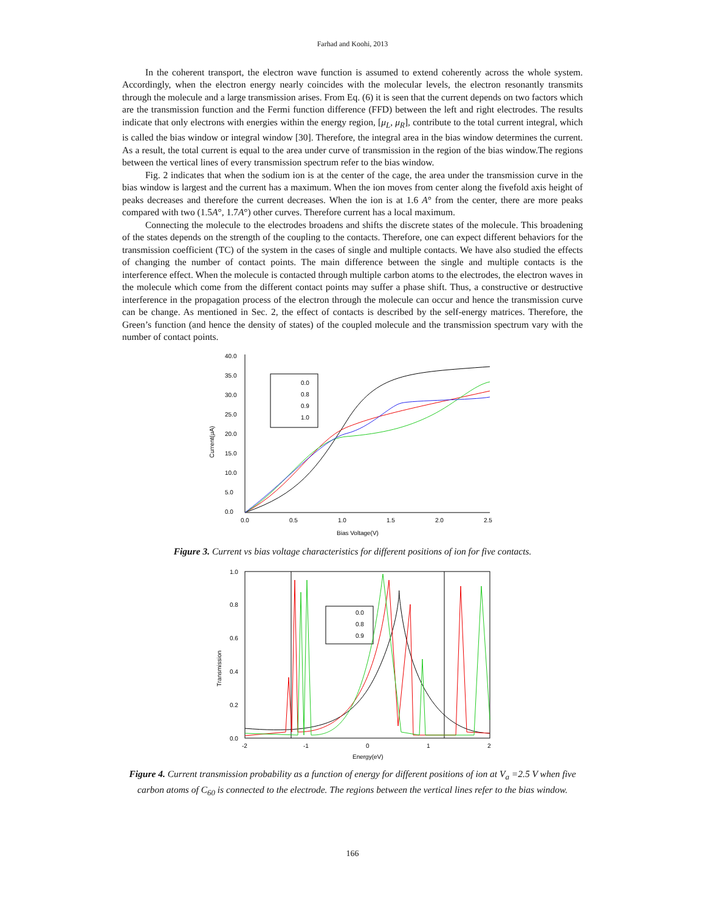Farhad and Koohi, 2013
In the coherent transport, the electron wave function is assumed to extend coherently across the whole system. Accordingly, when the electron energy nearly coincides with the molecular levels, the electron resonantly transmits through the molecule and a large transmission arises. From Eq. (6) it is seen that the current depends on two factors which are the transmission function and the Fermi function difference (FFD) between the left and right electrodes. The results indicate that only electrons with energies within the energy region, [μ<sub>L</sub>, μ<sub>R</sub>], contribute to the total current integral, which is called the bias window or integral window [30]. Therefore, the integral area in the bias window determines the current. As a result, the total current is equal to the area under curve of transmission in the region of the bias window.The regions between the vertical lines of every transmission spectrum refer to the bias window.
Fig. 2 indicates that when the sodium ion is at the center of the cage, the area under the transmission curve in the bias window is largest and the current has a maximum. When the ion moves from center along the fivefold axis height of peaks decreases and therefore the current decreases. When the ion is at 1.6 A° from the center, there are more peaks compared with two (1.5A°, 1.7A°) other curves. Therefore current has a local maximum.
Connecting the molecule to the electrodes broadens and shifts the discrete states of the molecule. This broadening of the states depends on the strength of the coupling to the contacts. Therefore, one can expect different behaviors for the transmission coefficient (TC) of the system in the cases of single and multiple contacts. We have also studied the effects of changing the number of contact points. The main difference between the single and multiple contacts is the interference effect. When the molecule is contacted through multiple carbon atoms to the electrodes, the electron waves in the molecule which come from the different contact points may suffer a phase shift. Thus, a constructive or destructive interference in the propagation process of the electron through the molecule can occur and hence the transmission curve can be change. As mentioned in Sec. 2, the effect of contacts is described by the self-energy matrices. Therefore, the Green’s function (and hence the density of states) of the coupled molecule and the transmission spectrum vary with the number of contact points.
40.0
35.0
30.0
25.0
20.0
15.0
10.0
5.0
0.0
0.0
0.5
1.0
1.5
2.0
2.5
Bias Voltage(V)
Current(μA)
0.0
0.8
0.9
1.0
Figure 3. Current vs bias voltage characteristics for different positions of ion for five contacts.
1.0
0.8
0.6
0.4
0.2
0.0
-2
-1
0
1
2
Energy(eV)
Transmission
0.0
0.8
0.9
Figure 4. Current transmission probability as a function of energy for different positions of ion at V<sub>a</sub> =2.5 V when five carbon atoms of C<sub>60</sub> is connected to the electrode. The regions between the vertical lines refer to the bias window.
166